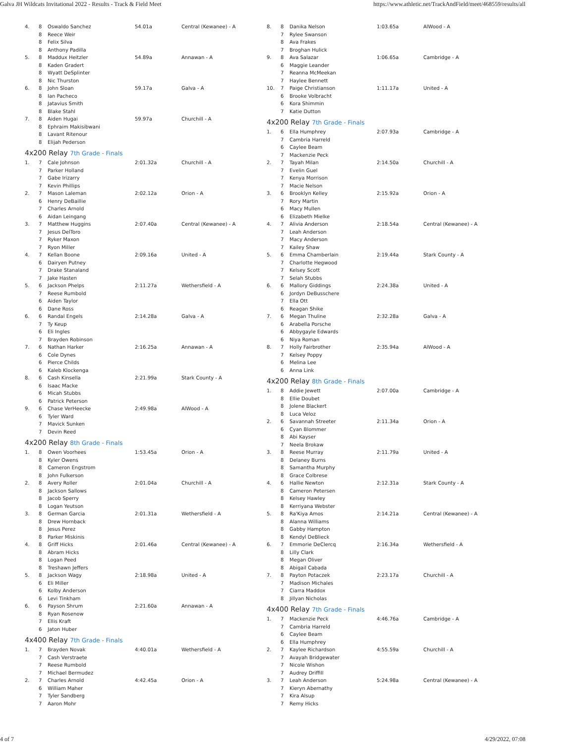Galva JH Wildcats Invitational 2022 - Results - Track & Field Meet https://www.athletic.net/TrackAndField/meet/468559/results/all
| 4. | 8 | Oswaldo Sanchez | 54.01a | Central (Kewanee) - A |
| | 8 | Reece Weir | | |
| | 8 | Felix Silva | | |
| | 8 | Anthony Padilla | | |
| 5. | 8 | Maddux Heitzler | 54.89a | Annawan - A |
| | 8 | Kaden Gradert | | |
| | 8 | Wyatt DeSplinter | | |
| | 8 | Nic Thurston | | |
| 6. | 8 | John Sloan | 59.17a | Galva - A |
| | 8 | Ian Pacheco | | |
| | 8 | Jatavius Smith | | |
| | 8 | Blake Stahl | | |
| 7. | 8 | Aiden Hugai | 59.97a | Churchill - A |
| | 8 | Ephraim Makisibwani | | |
| | 8 | Lavant Ritenour | | |
| | 8 | Elijah Pederson | | |
4x200 Relay 7th Grade - Finals
| 1. | 7 | Cale Johnson | 2:01.32a | Churchill - A |
| | 7 | Parker Holland | | |
| | 7 | Gabe Irizarry | | |
| | 7 | Kevin Phillips | | |
| 2. | 7 | Mason Laleman | 2:02.12a | Orion - A |
| | 6 | Henry DeBaillie | | |
| | 7 | Charles Arnold | | |
| | 6 | Aidan Leingang | | |
| 3. | 7 | Matthew Huggins | 2:07.40a | Central (Kewanee) - A |
| | 7 | Jesus DelToro | | |
| | 7 | Ryker Maxon | | |
| | 7 | Ryon Miller | | |
| 4. | 7 | Kellan Boone | 2:09.16a | United - A |
| | 6 | Dairyen Putney | | |
| | 7 | Drake Stanaland | | |
| | 7 | Jake Hasten | | |
| 5. | 6 | Jackson Phelps | 2:11.27a | Wethersfield - A |
| | 7 | Reese Rumbold | | |
| | 6 | Aiden Taylor | | |
| | 6 | Dane Ross | | |
| 6. | 6 | Randal Engels | 2:14.28a | Galva - A |
| | 7 | Ty Keup | | |
| | 6 | Eli Ingles | | |
| | 7 | Brayden Robinson | | |
| 7. | 6 | Nathan Harker | 2:16.25a | Annawan - A |
| | 6 | Cole Dynes | | |
| | 6 | Pierce Childs | | |
| | 6 | Kaleb Klockenga | | |
| 8. | 6 | Cash Kinsella | 2:21.99a | Stark County - A |
| | 6 | Isaac Macke | | |
| | 6 | Micah Stubbs | | |
| | 6 | Patrick Peterson | | |
| 9. | 6 | Chase VerHeecke | 2:49.98a | AlWood - A |
| | 6 | Tyler Ward | | |
| | 7 | Mavick Sunken | | |
| | 7 | Devin Reed | | |
4x200 Relay 8th Grade - Finals
| 1. | 8 | Owen Voorhees | 1:53.45a | Orion - A |
| | 8 | Kyler Owens | | |
| | 8 | Cameron Engstrom | | |
| | 8 | John Fulkerson | | |
| 2. | 8 | Avery Roller | 2:01.04a | Churchill - A |
| | 8 | Jackson Sallows | | |
| | 8 | Jacob Sperry | | |
| | 8 | Logan Yeutson | | |
| 3. | 8 | German Garcia | 2:01.31a | Wethersfield - A |
| | 8 | Drew Hornback | | |
| | 8 | Jesus Perez | | |
| | 8 | Parker Miskinis | | |
| 4. | 8 | Griff Hicks | 2:01.46a | Central (Kewanee) - A |
| | 8 | Abram Hicks | | |
| | 8 | Logan Peed | | |
| | 8 | Treshawn Jeffers | | |
| 5. | 8 | Jackson Wagy | 2:18.98a | United - A |
| | 6 | Eli Miller | | |
| | 6 | Kolby Anderson | | |
| | 6 | Levi Tinkham | | |
| 6. | 6 | Payson Shrum | 2:21.60a | Annawan - A |
| | 8 | Ryan Rosenow | | |
| | 7 | Ellis Kraft | | |
| | 6 | Jaton Huber | | |
4x400 Relay 7th Grade - Finals
| 1. | 7 | Brayden Novak | 4:40.01a | Wethersfield - A |
| | 7 | Cash Verstraete | | |
| | 7 | Reese Rumbold | | |
| | 7 | Michael Bermudez | | |
| 2. | 7 | Charles Arnold | 4:42.45a | Orion - A |
| | 6 | William Maher | | |
| | 7 | Tyler Sandberg | | |
| | 7 | Aaron Mohr | | |
| 8. | 8 | Danika Nelson | 1:03.65a | AlWood - A |
| | 7 | Rylee Swanson | | |
| | 8 | Ava Frakes | | |
| | 7 | Broghan Hulick | | |
| 9. | 8 | Ava Salazar | 1:06.65a | Cambridge - A |
| | 6 | Maggie Leander | | |
| | 7 | Reanna McMeekan | | |
| | 7 | Haylee Bennett | | |
| 10. | 7 | Paige Christianson | 1:11.17a | United - A |
| | 6 | Brooke Volbracht | | |
| | 6 | Kora Shimmin | | |
| | 7 | Katie Dutton | | |
4x200 Relay 7th Grade - Finals
| 1. | 6 | Ella Humphrey | 2:07.93a | Cambridge - A |
| | 7 | Cambria Harreld | | |
| | 6 | Caylee Beam | | |
| | 7 | Mackenzie Peck | | |
| 2. | 7 | Tayah Milan | 2:14.50a | Churchill - A |
| | 7 | Evelin Guel | | |
| | 7 | Kenya Morrison | | |
| | 7 | Macie Nelson | | |
| 3. | 6 | Brooklyn Kelley | 2:15.92a | Orion - A |
| | 7 | Rory Martin | | |
| | 6 | Macy Mullen | | |
| | 6 | Elizabeth Mielke | | |
| 4. | 7 | Alivia Anderson | 2:18.54a | Central (Kewanee) - A |
| | 7 | Leah Anderson | | |
| | 7 | Macy Anderson | | |
| | 7 | Kailey Shaw | | |
| 5. | 6 | Emma Chamberlain | 2:19.44a | Stark County - A |
| | 7 | Charlotte Hegwood | | |
| | 7 | Kelsey Scott | | |
| | 7 | Selah Stubbs | | |
| 6. | 6 | Mallory Giddings | 2:24.38a | United - A |
| | 6 | Jordyn DeBusschere | | |
| | 7 | Ella Ott | | |
| | 6 | Reagan Shike | | |
| 7. | 6 | Megan Thuline | 2:32.28a | Galva - A |
| | 6 | Arabella Porsche | | |
| | 6 | Abbygayle Edwards | | |
| | 6 | Niya Roman | | |
| 8. | 7 | Holly Fairbrother | 2:35.94a | AlWood - A |
| | 7 | Kelsey Poppy | | |
| | 6 | Melina Lee | | |
| | 6 | Anna Link | | |
4x200 Relay 8th Grade - Finals
| 1. | 8 | Addie Jewett | 2:07.00a | Cambridge - A |
| | 8 | Ellie Doubet | | |
| | 8 | Jolene Blackert | | |
| | 8 | Luca Veloz | | |
| 2. | 6 | Savannah Streeter | 2:11.34a | Orion - A |
| | 6 | Cyan Blommer | | |
| | 8 | Abi Kayser | | |
| | 7 | Neela Brokaw | | |
| 3. | 8 | Reese Murray | 2:11.79a | United - A |
| | 8 | Delaney Burns | | |
| | 8 | Samantha Murphy | | |
| | 8 | Grace Colbrese | | |
| 4. | 6 | Hallie Newton | 2:12.31a | Stark County - A |
| | 8 | Cameron Petersen | | |
| | 8 | Kelsey Hawley | | |
| | 8 | Kerriyana Webster | | |
| 5. | 8 | Ra'Kiya Amos | 2:14.21a | Central (Kewanee) - A |
| | 8 | Alanna Williams | | |
| | 8 | Gabby Hampton | | |
| | 8 | Kendyl DeBlieck | | |
| 6. | 7 | Emmorie DeClercq | 2:16.34a | Wethersfield - A |
| | 8 | Lilly Clark | | |
| | 8 | Megan Oliver | | |
| | 8 | Abigail Cabada | | |
| 7. | 8 | Payton Potaczek | 2:23.17a | Churchill - A |
| | 7 | Madison Michales | | |
| | 7 | Ciarra Maddox | | |
| | 8 | Jillyan Nicholas | | |
4x400 Relay 7th Grade - Finals
| 1. | 7 | Mackenzie Peck | 4:46.76a | Cambridge - A |
| | 7 | Cambria Harreld | | |
| | 6 | Caylee Beam | | |
| | 6 | Ella Humphrey | | |
| 2. | 7 | Kaylee Richardson | 4:55.59a | Churchill - A |
| | 7 | Avayah Bridgewater | | |
| | 7 | Nicole Wishon | | |
| | 7 | Audrey Driffill | | |
| 3. | 7 | Leah Anderson | 5:24.98a | Central (Kewanee) - A |
| | 7 | Kieryn Abernathy | | |
| | 7 | Kira Alsup | | |
| | 7 | Remy Hicks | | |
4 of 7 4/29/2022, 07:08